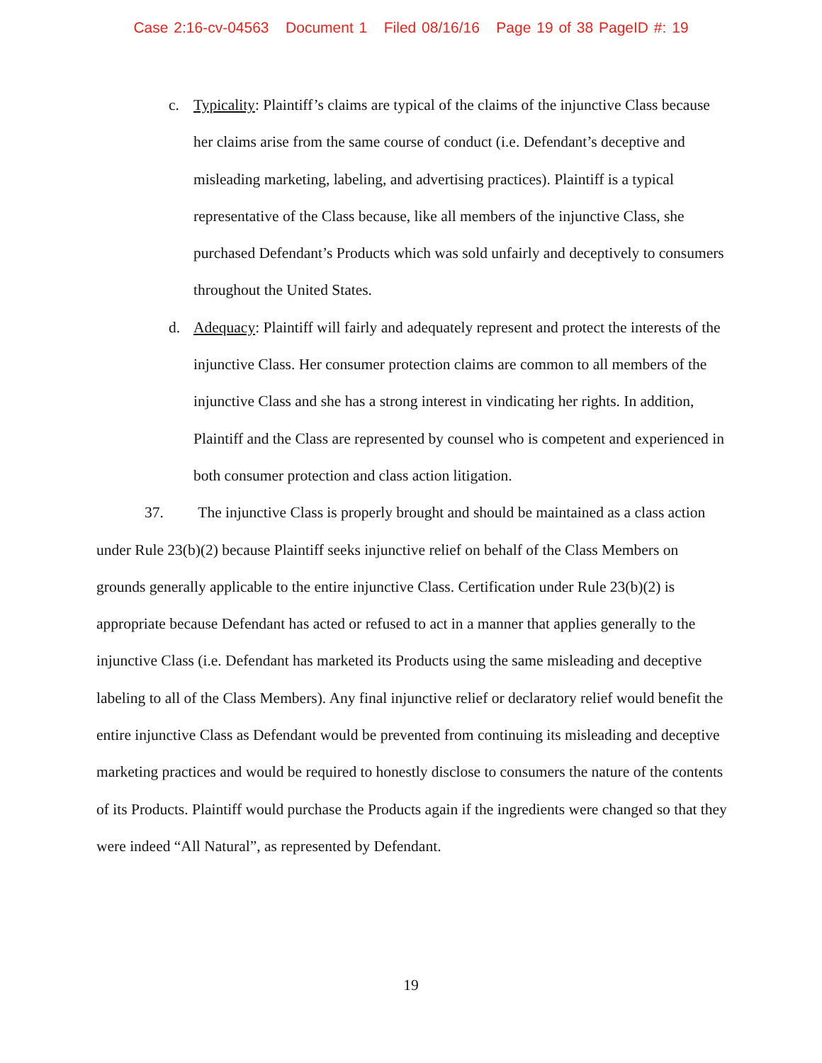Case 2:16-cv-04563 Document 1 Filed 08/16/16 Page 19 of 38 PageID #: 19
c. Typicality: Plaintiff’s claims are typical of the claims of the injunctive Class because her claims arise from the same course of conduct (i.e. Defendant’s deceptive and misleading marketing, labeling, and advertising practices). Plaintiff is a typical representative of the Class because, like all members of the injunctive Class, she purchased Defendant’s Products which was sold unfairly and deceptively to consumers throughout the United States.
d. Adequacy: Plaintiff will fairly and adequately represent and protect the interests of the injunctive Class. Her consumer protection claims are common to all members of the injunctive Class and she has a strong interest in vindicating her rights. In addition, Plaintiff and the Class are represented by counsel who is competent and experienced in both consumer protection and class action litigation.
37. The injunctive Class is properly brought and should be maintained as a class action under Rule 23(b)(2) because Plaintiff seeks injunctive relief on behalf of the Class Members on grounds generally applicable to the entire injunctive Class. Certification under Rule 23(b)(2) is appropriate because Defendant has acted or refused to act in a manner that applies generally to the injunctive Class (i.e. Defendant has marketed its Products using the same misleading and deceptive labeling to all of the Class Members). Any final injunctive relief or declaratory relief would benefit the entire injunctive Class as Defendant would be prevented from continuing its misleading and deceptive marketing practices and would be required to honestly disclose to consumers the nature of the contents of its Products. Plaintiff would purchase the Products again if the ingredients were changed so that they were indeed “All Natural”, as represented by Defendant.
19